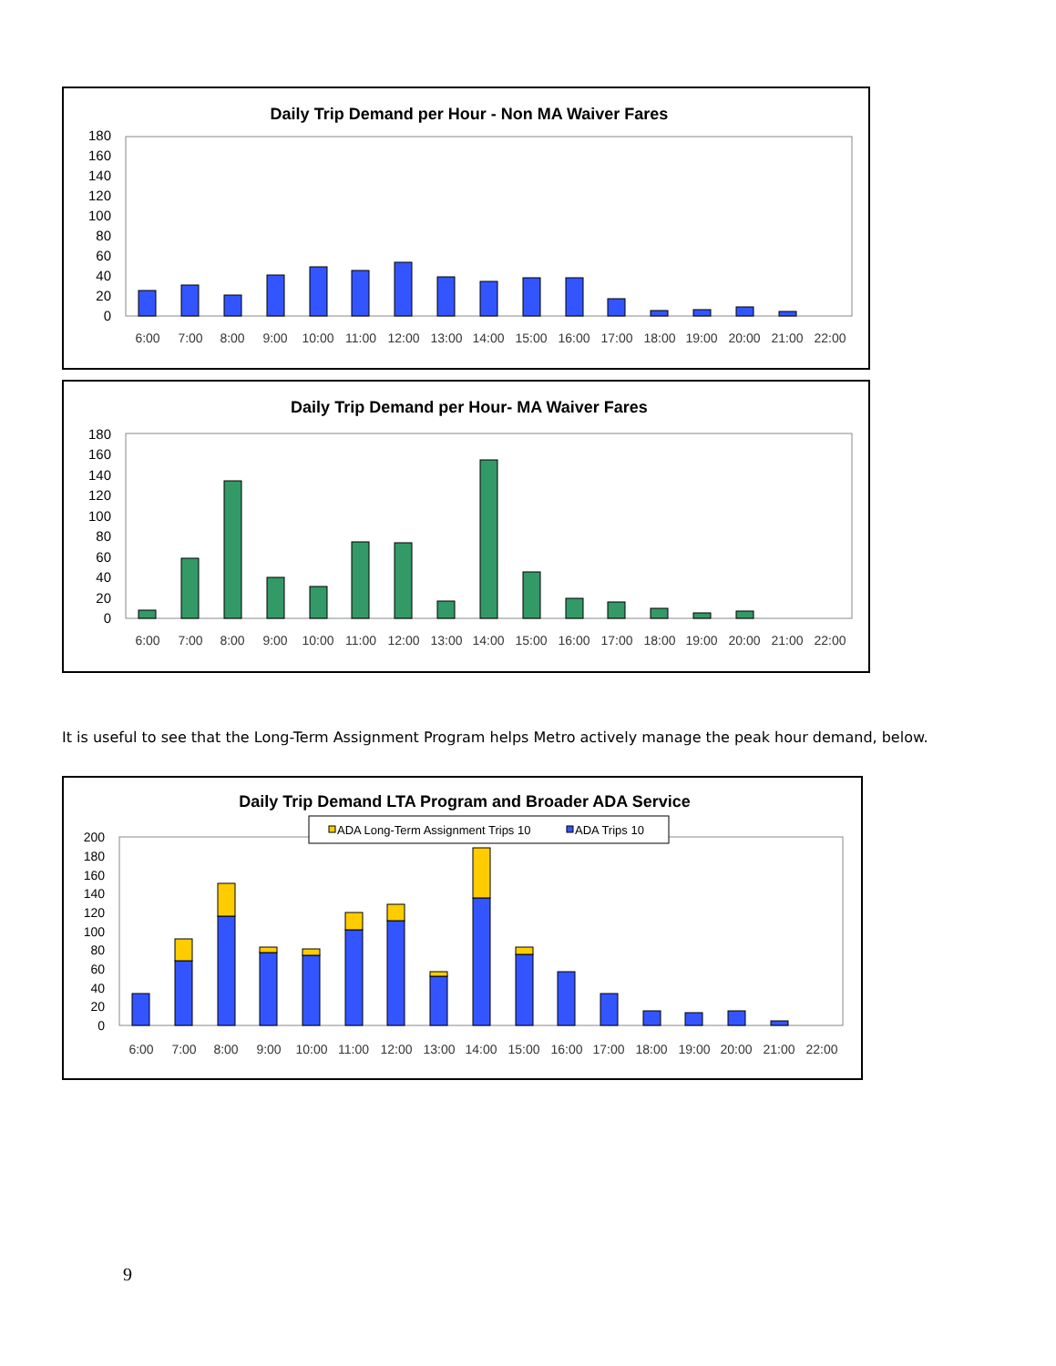Daily Trip Demand per Hour - Non MA Waiver Fares
0
20
40
60
80
100
120
140
160
180
6:00
7:00
8:00
9:00
10:00
11:00
12:00
13:00
14:00
15:00
16:00
17:00
18:00
19:00
20:00
21:00
22:00
Daily Trip Demand per Hour- MA Waiver Fares
0
20
40
60
80
100
120
140
160
180
6:00
7:00
8:00
9:00
10:00
11:00
12:00
13:00
14:00
15:00
16:00
17:00
18:00
19:00
20:00
21:00
22:00
It is useful to see that the Long-Term Assignment Program helps Metro actively manage the peak hour demand, below.
Daily Trip Demand LTA Program and Broader ADA Service
ADA Long-Term Assignment Trips 10
ADA Trips 10
0
20
40
60
80
100
120
140
160
180
200
6:00
7:00
8:00
9:00
10:00
11:00
12:00
13:00
14:00
15:00
16:00
17:00
18:00
19:00
20:00
21:00
22:00
9